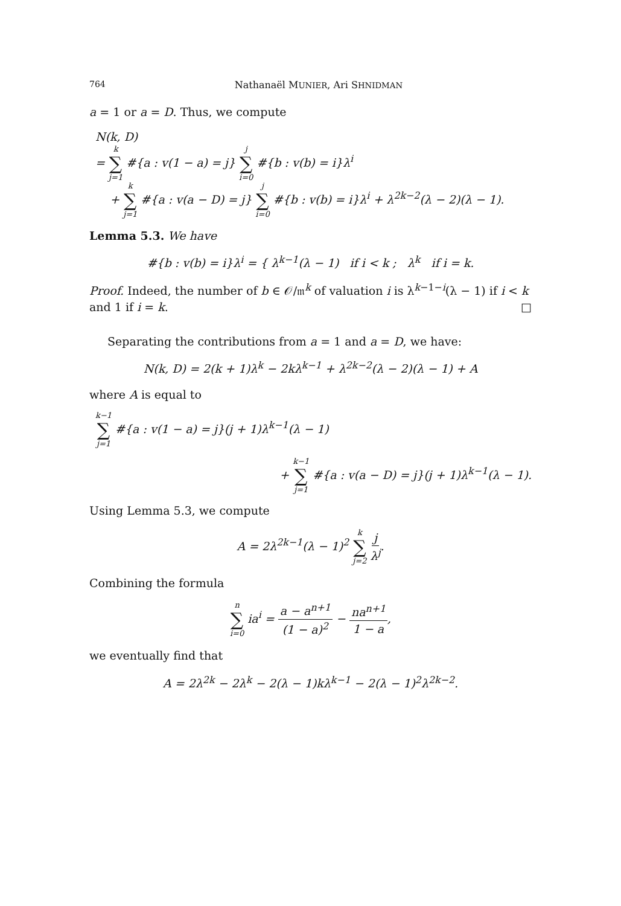764 Nathanaël MUNIER, Ari SHNIDMAN
a = 1 or a = D. Thus, we compute
N(k, D)
= k ∑ j=1 #{a : v(1 − a) = j} j ∑ i=0 #{b : v(b) = i}λ<sup>i</sup>
+ k ∑ j=1 #{a : v(a − D) = j} j ∑ i=0 #{b : v(b) = i}λ<sup>i</sup> + λ<sup>2k−2</sup>(λ − 2)(λ − 1).
Lemma 5.3. We have
#{b : v(b) = i}λ<sup>i</sup> = { λ<sup>k−1</sup>(λ − 1) if i < k ; λ<sup>k</sup> if i = k.
Proof. Indeed, the number of b ∈ 𝒪/𝔪<sup>k</sup> of valuation i is λ<sup>k−1−i</sup>(λ − 1) if i < k and 1 if i = k. □
Separating the contributions from a = 1 and a = D, we have:
N(k, D) = 2(k + 1)λ<sup>k</sup> − 2kλ<sup>k−1</sup> + λ<sup>2k−2</sup>(λ − 2)(λ − 1) + A
where A is equal to
k−1 ∑ j=1 #{a : v(1 − a) = j}(j + 1)λ<sup>k−1</sup>(λ − 1)
+ k−1 ∑ j=1 #{a : v(a − D) = j}(j + 1)λ<sup>k−1</sup>(λ − 1).
Using Lemma 5.3, we compute
A = 2λ<sup>2k−1</sup>(λ − 1)<sup>2</sup> k ∑ j=2 j λ<sup>j</sup>.
Combining the formula
n ∑ i=0 ia<sup>i</sup> = a − a<sup>n+1</sup> (1 − a)<sup>2</sup> − na<sup>n+1</sup> 1 − a,
we eventually find that
A = 2λ<sup>2k</sup> − 2λ<sup>k</sup> − 2(λ − 1)kλ<sup>k−1</sup> − 2(λ − 1)<sup>2</sup>λ<sup>2k−2</sup>.